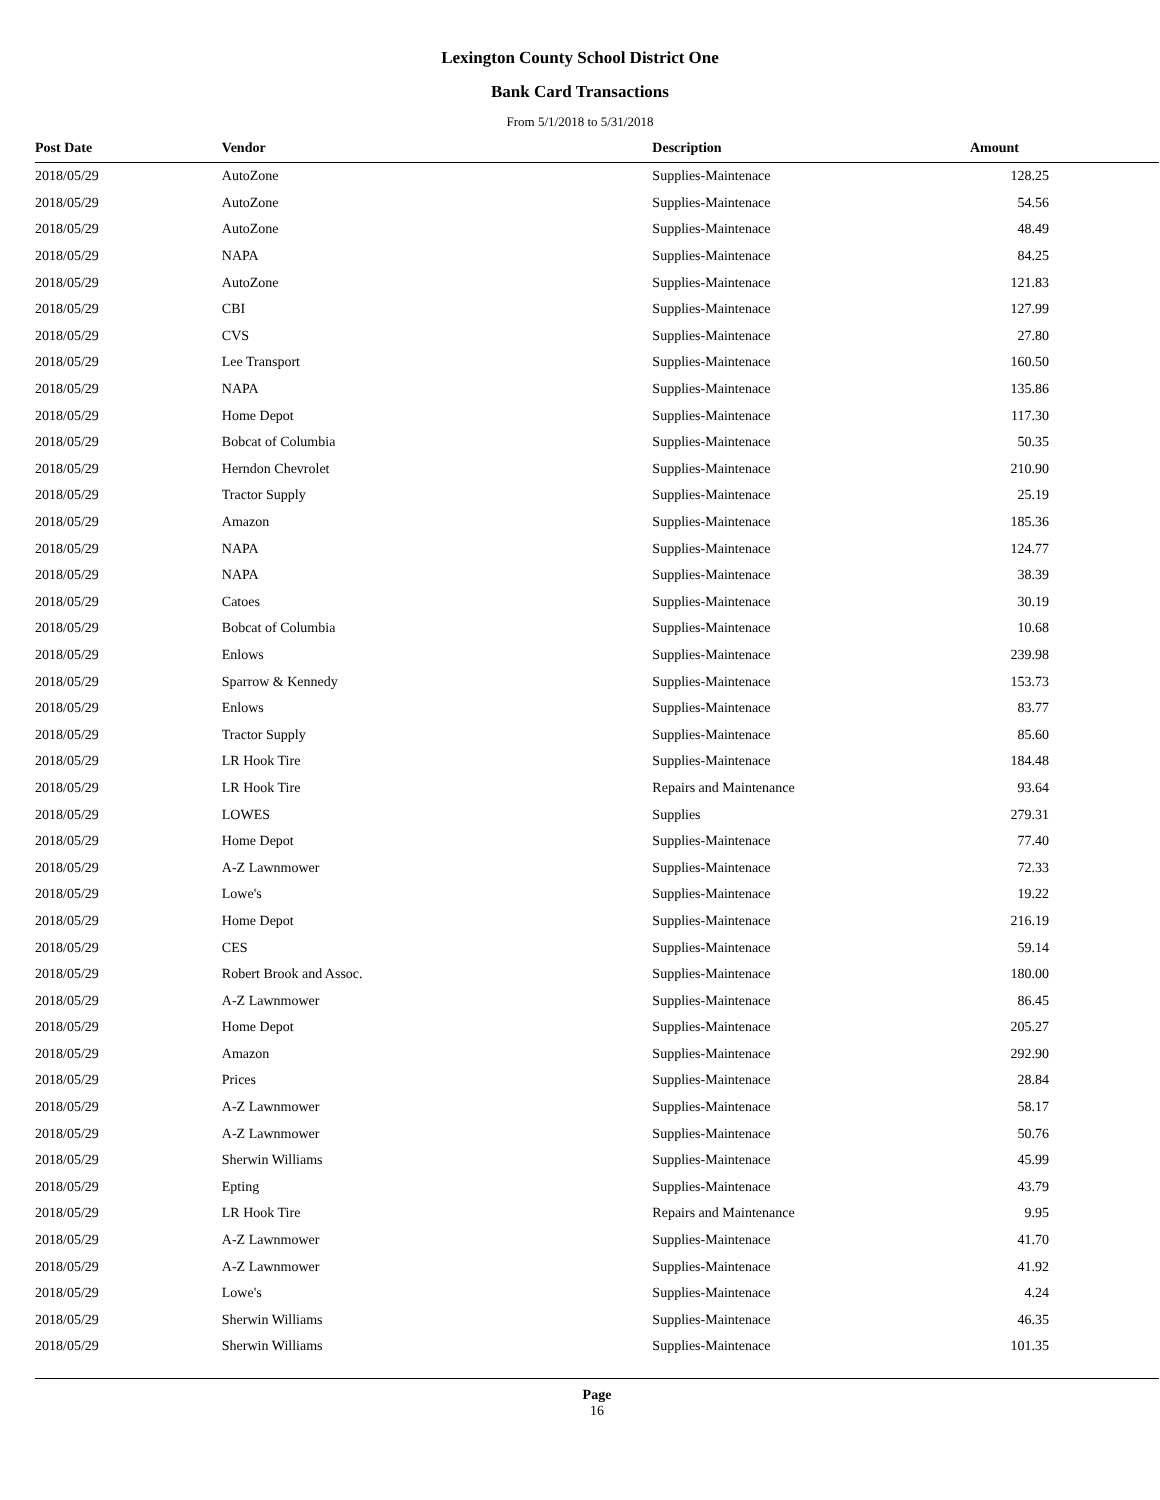Lexington County School District One
Bank Card Transactions
From 5/1/2018 to 5/31/2018
| Post Date | Vendor | Description | Amount |
| --- | --- | --- | --- |
| 2018/05/29 | AutoZone | Supplies-Maintenace | 128.25 |
| 2018/05/29 | AutoZone | Supplies-Maintenace | 54.56 |
| 2018/05/29 | AutoZone | Supplies-Maintenace | 48.49 |
| 2018/05/29 | NAPA | Supplies-Maintenace | 84.25 |
| 2018/05/29 | AutoZone | Supplies-Maintenace | 121.83 |
| 2018/05/29 | CBI | Supplies-Maintenace | 127.99 |
| 2018/05/29 | CVS | Supplies-Maintenace | 27.80 |
| 2018/05/29 | Lee Transport | Supplies-Maintenace | 160.50 |
| 2018/05/29 | NAPA | Supplies-Maintenace | 135.86 |
| 2018/05/29 | Home Depot | Supplies-Maintenace | 117.30 |
| 2018/05/29 | Bobcat of Columbia | Supplies-Maintenace | 50.35 |
| 2018/05/29 | Herndon Chevrolet | Supplies-Maintenace | 210.90 |
| 2018/05/29 | Tractor Supply | Supplies-Maintenace | 25.19 |
| 2018/05/29 | Amazon | Supplies-Maintenace | 185.36 |
| 2018/05/29 | NAPA | Supplies-Maintenace | 124.77 |
| 2018/05/29 | NAPA | Supplies-Maintenace | 38.39 |
| 2018/05/29 | Catoes | Supplies-Maintenace | 30.19 |
| 2018/05/29 | Bobcat of Columbia | Supplies-Maintenace | 10.68 |
| 2018/05/29 | Enlows | Supplies-Maintenace | 239.98 |
| 2018/05/29 | Sparrow & Kennedy | Supplies-Maintenace | 153.73 |
| 2018/05/29 | Enlows | Supplies-Maintenace | 83.77 |
| 2018/05/29 | Tractor Supply | Supplies-Maintenace | 85.60 |
| 2018/05/29 | LR Hook Tire | Supplies-Maintenace | 184.48 |
| 2018/05/29 | LR Hook Tire | Repairs and Maintenance | 93.64 |
| 2018/05/29 | LOWES | Supplies | 279.31 |
| 2018/05/29 | Home Depot | Supplies-Maintenace | 77.40 |
| 2018/05/29 | A-Z Lawnmower | Supplies-Maintenace | 72.33 |
| 2018/05/29 | Lowe's | Supplies-Maintenace | 19.22 |
| 2018/05/29 | Home Depot | Supplies-Maintenace | 216.19 |
| 2018/05/29 | CES | Supplies-Maintenace | 59.14 |
| 2018/05/29 | Robert Brook and Assoc. | Supplies-Maintenace | 180.00 |
| 2018/05/29 | A-Z Lawnmower | Supplies-Maintenace | 86.45 |
| 2018/05/29 | Home Depot | Supplies-Maintenace | 205.27 |
| 2018/05/29 | Amazon | Supplies-Maintenace | 292.90 |
| 2018/05/29 | Prices | Supplies-Maintenace | 28.84 |
| 2018/05/29 | A-Z Lawnmower | Supplies-Maintenace | 58.17 |
| 2018/05/29 | A-Z Lawnmower | Supplies-Maintenace | 50.76 |
| 2018/05/29 | Sherwin Williams | Supplies-Maintenace | 45.99 |
| 2018/05/29 | Epting | Supplies-Maintenace | 43.79 |
| 2018/05/29 | LR Hook Tire | Repairs and Maintenance | 9.95 |
| 2018/05/29 | A-Z Lawnmower | Supplies-Maintenace | 41.70 |
| 2018/05/29 | A-Z Lawnmower | Supplies-Maintenace | 41.92 |
| 2018/05/29 | Lowe's | Supplies-Maintenace | 4.24 |
| 2018/05/29 | Sherwin Williams | Supplies-Maintenace | 46.35 |
| 2018/05/29 | Sherwin Williams | Supplies-Maintenace | 101.35 |
Page
16